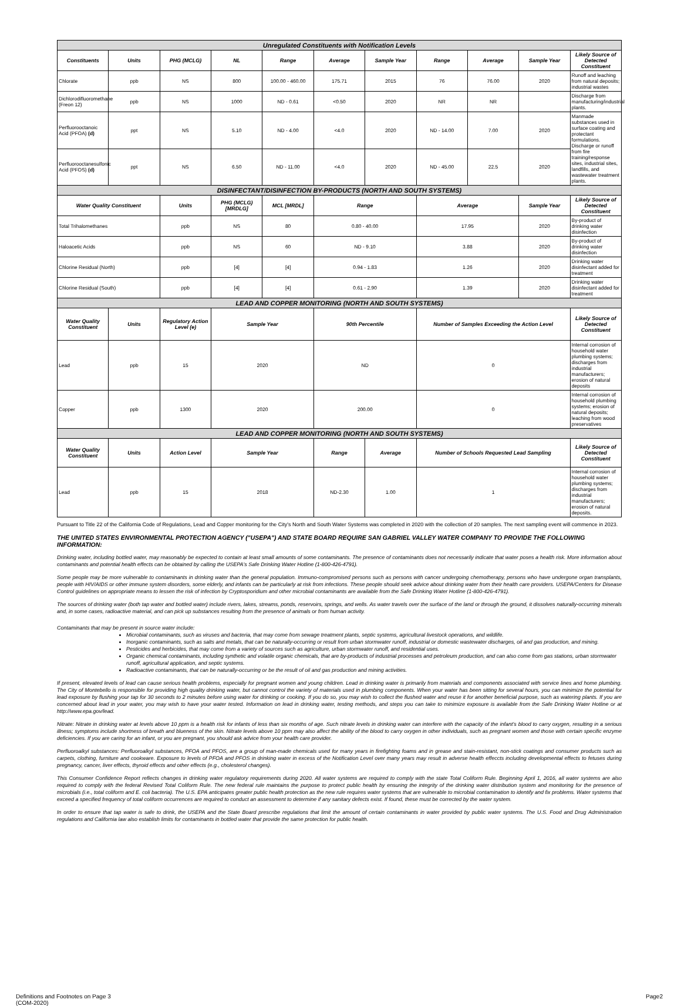| Unregulated Constituents with Notification Levels | | | | | | | | | | |
| Constituents | Units | PHG (MCLG) | NL | Range | Average | Sample Year | Range | Average | Sample Year | Likely Source of Detected Constituent |
| Chlorate | ppb | NS | 800 | 100.00 - 460.00 | 175.71 | 2015 | 76 | 76.00 | 2020 | Runoff and leaching from natural deposits; industrial wastes |
| Dichlorodifluoromethane (Freon 12) | ppb | NS | 1000 | ND - 0.61 | <0.50 | 2020 | NR | NR | | Discharge from manufacturing/industrial plants. |
| Perfluorooctanoic Acid (PFOA) (d) | ppt | NS | 5.10 | ND - 4.00 | <4.0 | 2020 | ND - 14.00 | 7.00 | 2020 | Manmade substances used in surface coating and protectant formulations. Discharge or runoff from fire training/response sites, industrial sites, landfills, and wastewater treatment plants. |
| Perfluorooctanesulfonic Acid (PFOS) (d) | ppt | NS | 6.50 | ND - 11.00 | <4.0 | 2020 | ND - 45.00 | 22.5 | 2020 | |
| DISINFECTANT/DISINFECTION BY-PRODUCTS (NORTH AND SOUTH SYSTEMS) | | | | | | | | | | |
| Water Quality Constituent | | Units | PHG (MCLG) [MRDLG] | MCL [MRDL] | Range | | Average | | Sample Year | Likely Source of Detected Constituent |
| Total Trihalomethanes | | ppb | NS | 80 | 0.80 - 40.00 | | 17.95 | | 2020 | By-product of drinking water disinfection |
| Haloacetic Acids | | ppb | NS | 60 | ND - 9.10 | | 3.88 | | 2020 | By-product of drinking water disinfection |
| Chlorine Residual (North) | | ppb | [4] | [4] | 0.94 - 1.83 | | 1.26 | | 2020 | Drinking water disinfectant added for treatment |
| Chlorine Residual (South) | | ppb | [4] | [4] | 0.61 - 2.90 | | 1.39 | | 2020 | Drinking water disinfectant added for treatment |
| LEAD AND COPPER MONITORING (NORTH AND SOUTH SYSTEMS) | | | | | | | | | | |
| Water Quality Constituent | Units | Regulatory Action Level (e) | Sample Year | | 90th Percentile | | Number of Samples Exceeding the Action Level | | | Likely Source of Detected Constituent |
| Lead | ppb | 15 | 2020 | | ND | | 0 | | | Internal corrosion of household water plumbing systems; discharges from industrial manufacturers; erosion of natural deposits |
| Copper | ppb | 1300 | 2020 | | 200.00 | | 0 | | | Internal corrosion of household plumbing systems; erosion of natural deposits; leaching from wood preservatives |
| LEAD AND COPPER MONITORING (NORTH AND SOUTH SYSTEMS) | | | | | | | | | | |
| Water Quality Constituent | Units | Action Level | Sample Year | | Range | Average | Number of Schools Requested Lead Sampling | | | Likely Source of Detected Constituent |
| Lead | ppb | 15 | 2018 | | ND-2.30 | 1.00 | 1 | | | Internal corrosion of household water plumbing systems; discharges from industrial manufacturers; erosion of natural deposits. |
Pursuant to Title 22 of the California Code of Regulations, Lead and Copper monitoring for the City's North and South Water Systems was completed in 2020 with the collection of 20 samples. The next sampling event will commence in 2023.
THE UNITED STATES ENVIRONMENTAL PROTECTION AGENCY ("USEPA") AND STATE BOARD REQUIRE SAN GABRIEL VALLEY WATER COMPANY TO PROVIDE THE FOLLOWING INFORMATION:
Drinking water, including bottled water, may reasonably be expected to contain at least small amounts of some contaminants. The presence of contaminants does not necessarily indicate that water poses a health risk. More information about contaminants and potential health effects can be obtained by calling the USEPA's Safe Drinking Water Hotline (1-800-426-4791).
Some people may be more vulnerable to contaminants in drinking water than the general population. Immuno-compromised persons such as persons with cancer undergoing chemotherapy, persons who have undergone organ transplants, people with HIV/AIDS or other immune system disorders, some elderly, and infants can be particularly at risk from infections. These people should seek advice about drinking water from their health care providers. USEPA/Centers for Disease Control guidelines on appropriate means to lessen the risk of infection by Cryptosporidium and other microbial contaminants are available from the Safe Drinking Water Hotline (1-800-426-4791).
The sources of drinking water (both tap water and bottled water) include rivers, lakes, streams, ponds, reservoirs, springs, and wells. As water travels over the surface of the land or through the ground, it dissolves naturally-occurring minerals and, in some cases, radioactive material, and can pick up substances resulting from the presence of animals or from human activity.
Contaminants that may be present in source water include:
Microbial contaminants, such as viruses and bacteria, that may come from sewage treatment plants, septic systems, agricultural livestock operations, and wildlife.
Inorganic contaminants, such as salts and metals, that can be naturally-occurring or result from urban stormwater runoff, industrial or domestic wastewater discharges, oil and gas production, and mining.
Pesticides and herbicides, that may come from a variety of sources such as agriculture, urban stormwater runoff, and residential uses.
Organic chemical contaminants, including synthetic and volatile organic chemicals, that are by-products of industrial processes and petroleum production, and can also come from gas stations, urban stormwater runoff, agricultural application, and septic systems.
Radioactive contaminants, that can be naturally-occurring or be the result of oil and gas production and mining activities.
If present, elevated levels of lead can cause serious health problems, especially for pregnant women and young children. Lead in drinking water is primarily from materials and components associated with service lines and home plumbing. The City of Montebello is responsible for providing high quality drinking water, but cannot control the variety of materials used in plumbing components. When your water has been sitting for several hours, you can minimize the potential for lead exposure by flushing your tap for 30 seconds to 2 minutes before using water for drinking or cooking. If you do so, you may wish to collect the flushed water and reuse it for another beneficial purpose, such as watering plants. If you are concerned about lead in your water, you may wish to have your water tested. Information on lead in drinking water, testing methods, and steps you can take to minimize exposure is available from the Safe Drinking Water Hotline or at http://www.epa.gov/lead.
Nitrate: Nitrate in drinking water at levels above 10 ppm is a health risk for infants of less than six months of age. Such nitrate levels in drinking water can interfere with the capacity of the infant's blood to carry oxygen, resulting in a serious illness; symptoms include shortness of breath and blueness of the skin. Nitrate levels above 10 ppm may also affect the ability of the blood to carry oxygen in other individuals, such as pregnant women and those with certain specific enzyme deficiencies. If you are caring for an infant, or you are pregnant, you should ask advice from your health care provider.
Perfluoroalkyl substances: Perfluoroalkyl substances, PFOA and PFOS, are a group of man-made chemicals used for many years in firefighting foams and in grease and stain-resistant, non-stick coatings and consumer products such as carpets, clothing, furniture and cookware. Exposure to levels of PFOA and PFOS in drinking water in excess of the Notification Level over many years may result in adverse health effeccts including developmental effects to fetuses during pregnancy, cancer, liver effects, thyroid effects and other effects (e.g., cholesterol changes).
This Consumer Confidence Report reflects changes in drinking water regulatory requirements during 2020. All water systems are required to comply with the state Total Coliform Rule. Beginning April 1, 2016, all water systems are also required to comply with the federal Revised Total Coliform Rule. The new federal rule maintains the purpose to protect public health by ensuring the integrity of the drinking water distribution system and monitoring for the presence of microbials (i.e., total coliform and E. coli bacteria). The U.S. EPA anticipates greater public health protection as the new rule requires water systems that are vulnerable to microbial contamination to identify and fix problems. Water systems that exceed a specified frequency of total coliform occurrences are required to conduct an assessment to determine if any sanitary defects exist. If found, these must be corrected by the water system.
In order to ensure that tap water is safe to drink, the USEPA and the State Board prescribe regulations that limit the amount of certain contaminants in water provided by public water systems. The U.S. Food and Drug Administration regulations and California law also establish limits for contaminants in bottled water that provide the same protection for public health.
Definitions and Footnotes on Page 3
(COM-2020)
Page2